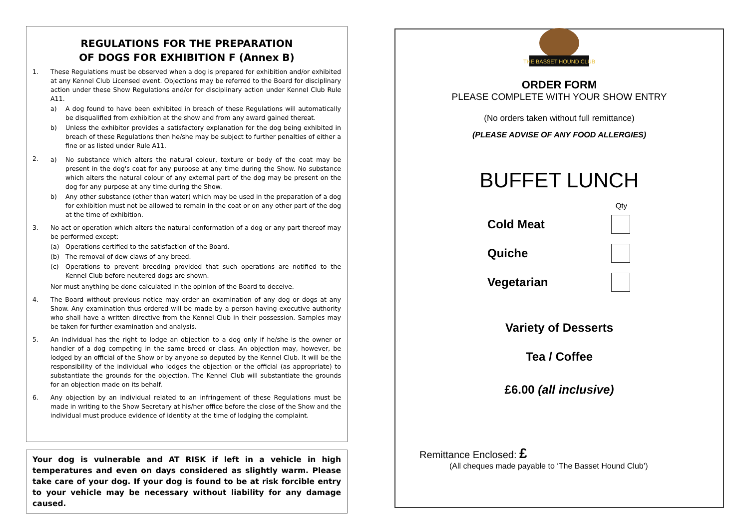REGULATIONS FOR THE PREPARATION
OF DOGS FOR EXHIBITION F (Annex B)
1. These Regulations must be observed when a dog is prepared for exhibition and/or exhibited at any Kennel Club Licensed event. Objections may be referred to the Board for disciplinary action under these Show Regulations and/or for disciplinary action under Kennel Club Rule A11.
a) A dog found to have been exhibited in breach of these Regulations will automatically be disqualified from exhibition at the show and from any award gained thereat.
b) Unless the exhibitor provides a satisfactory explanation for the dog being exhibited in breach of these Regulations then he/she may be subject to further penalties of either a fine or as listed under Rule A11.
2. a) No substance which alters the natural colour, texture or body of the coat may be present in the dog's coat for any purpose at any time during the Show. No substance which alters the natural colour of any external part of the dog may be present on the dog for any purpose at any time during the Show.
b) Any other substance (other than water) which may be used in the preparation of a dog for exhibition must not be allowed to remain in the coat or on any other part of the dog at the time of exhibition.
3. No act or operation which alters the natural conformation of a dog or any part thereof may be performed except:
(a) Operations certified to the satisfaction of the Board.
(b) The removal of dew claws of any breed.
(c) Operations to prevent breeding provided that such operations are notified to the Kennel Club before neutered dogs are shown.
Nor must anything be done calculated in the opinion of the Board to deceive.
4. The Board without previous notice may order an examination of any dog or dogs at any Show. Any examination thus ordered will be made by a person having executive authority who shall have a written directive from the Kennel Club in their possession. Samples may be taken for further examination and analysis.
5. An individual has the right to lodge an objection to a dog only if he/she is the owner or handler of a dog competing in the same breed or class. An objection may, however, be lodged by an official of the Show or by anyone so deputed by the Kennel Club. It will be the responsibility of the individual who lodges the objection or the official (as appropriate) to substantiate the grounds for the objection. The Kennel Club will substantiate the grounds for an objection made on its behalf.
6. Any objection by an individual related to an infringement of these Regulations must be made in writing to the Show Secretary at his/her office before the close of the Show and the individual must produce evidence of identity at the time of lodging the complaint.
Your dog is vulnerable and AT RISK if left in a vehicle in high temperatures and even on days considered as slightly warm. Please take care of your dog. If your dog is found to be at risk forcible entry to your vehicle may be necessary without liability for any damage caused.
THE BASSET HOUND CLUB
ORDER FORM
PLEASE COMPLETE WITH YOUR SHOW ENTRY
(No orders taken without full remittance)
(PLEASE ADVISE OF ANY FOOD ALLERGIES)
BUFFET LUNCH
Qty
Cold Meat
Quiche
Vegetarian
Variety of Desserts
Tea / Coffee
£6.00 (all inclusive)
Remittance Enclosed: £
(All cheques made payable to ‘The Basset Hound Club’)